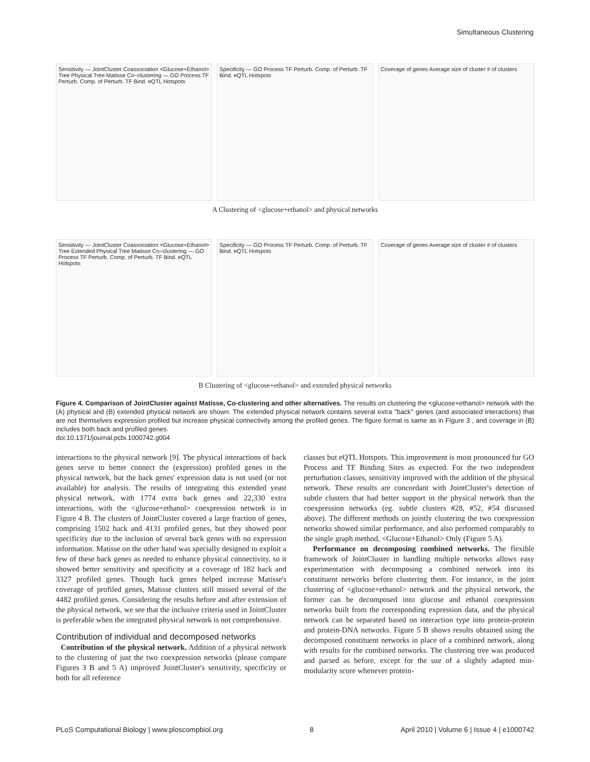Simultaneous Clustering
Sensitivity — JointCluster Coassociation <Glucose+Ethanol> Tree Physical Tree Matisse Co−clustering — GO Process TF Perturb. Comp. of Perturb. TF Bind. eQTL Hotspots
Specificity — GO Process TF Perturb. Comp. of Perturb. TF Bind. eQTL Hotspots
Coverage of genes Average size of cluster # of clusters
A Clustering of <glucose+ethanol> and physical networks
Sensitivity — JointCluster Coassociation <Glucose+Ethanol> Tree Extended Physical Tree Matisse Co−clustering — GO Process TF Perturb. Comp. of Perturb. TF Bind. eQTL Hotspots
Specificity — GO Process TF Perturb. Comp. of Perturb. TF Bind. eQTL Hotspots
Coverage of genes Average size of cluster # of clusters
B Clustering of <glucose+ethanol> and extended physical networks
Figure 4. Comparison of JointCluster against Matisse, Co-clustering and other alternatives. The results on clustering the <glucose+ethanol> network with the (A) physical and (B) extended physical network are shown. The extended physical network contains several extra ''back'' genes (and associated interactions) that are not themselves expression profiled but increase physical connectivity among the profiled genes. The figure format is same as in Figure 3 , and coverage in (B) includes both back and profiled genes.
doi:10.1371/journal.pcbi.1000742.g004
interactions to the physical network [9]. The physical interactions of back genes serve to better connect the (expression) profiled genes in the physical network, but the back genes' expression data is not used (or not available) for analysis. The results of integrating this extended yeast physical network, with 1774 extra back genes and 22,330 extra interactions, with the <glucose+ethanol> coexpression network is in Figure 4 B. The clusters of JointCluster covered a large fraction of genes, comprising 1502 back and 4131 profiled genes, but they showed poor specificity due to the inclusion of several back genes with no expression information. Matisse on the other hand was specially designed to exploit a few of these back genes as needed to enhance physical connectivity, so it showed better sensitivity and specificity at a coverage of 182 back and 3327 profiled genes. Though back genes helped increase Matisse's coverage of profiled genes, Matisse clusters still missed several of the 4482 profiled genes. Considering the results before and after extension of the physical network, we see that the inclusive criteria used in JointCluster is preferable when the integrated physical network is not comprehensive.
Contribution of individual and decomposed networks
Contribution of the physical network. Addition of a physical network to the clustering of just the two coexpression networks (please compare Figures 3 B and 5 A) improved JointCluster's sensitivity, specificity or both for all reference
classes but eQTL Hotspots. This improvement is most pronounced for GO Process and TF Binding Sites as expected. For the two independent perturbation classes, sensitivity improved with the addition of the physical network. These results are concordant with JointCluster's detection of subtle clusters that had better support in the physical network than the coexpression networks (eg. subtle clusters #28, #52, #54 discussed above). The different methods on jointly clustering the two coexpression networks showed similar performance, and also performed comparably to the single graph method, <Glucose+Ethanol> Only (Figure 5 A).
Performance on decomposing combined networks. The flexible framework of JointCluster in handling multiple networks allows easy experimentation with decomposing a combined network into its constituent networks before clustering them. For instance, in the joint clustering of <glucose+ethanol> network and the physical network, the former can be decomposed into glucose and ethanol coexpression networks built from the corresponding expression data, and the physical network can be separated based on interaction type into protein-protein and protein-DNA networks. Figure 5 B shows results obtained using the decomposed constituent networks in place of a combined network, along with results for the combined networks. The clustering tree was produced and parsed as before, except for the use of a slightly adapted min-modularity score whenever protein-
PLoS Computational Biology | www.ploscompbiol.org 8 April 2010 | Volume 6 | Issue 4 | e1000742